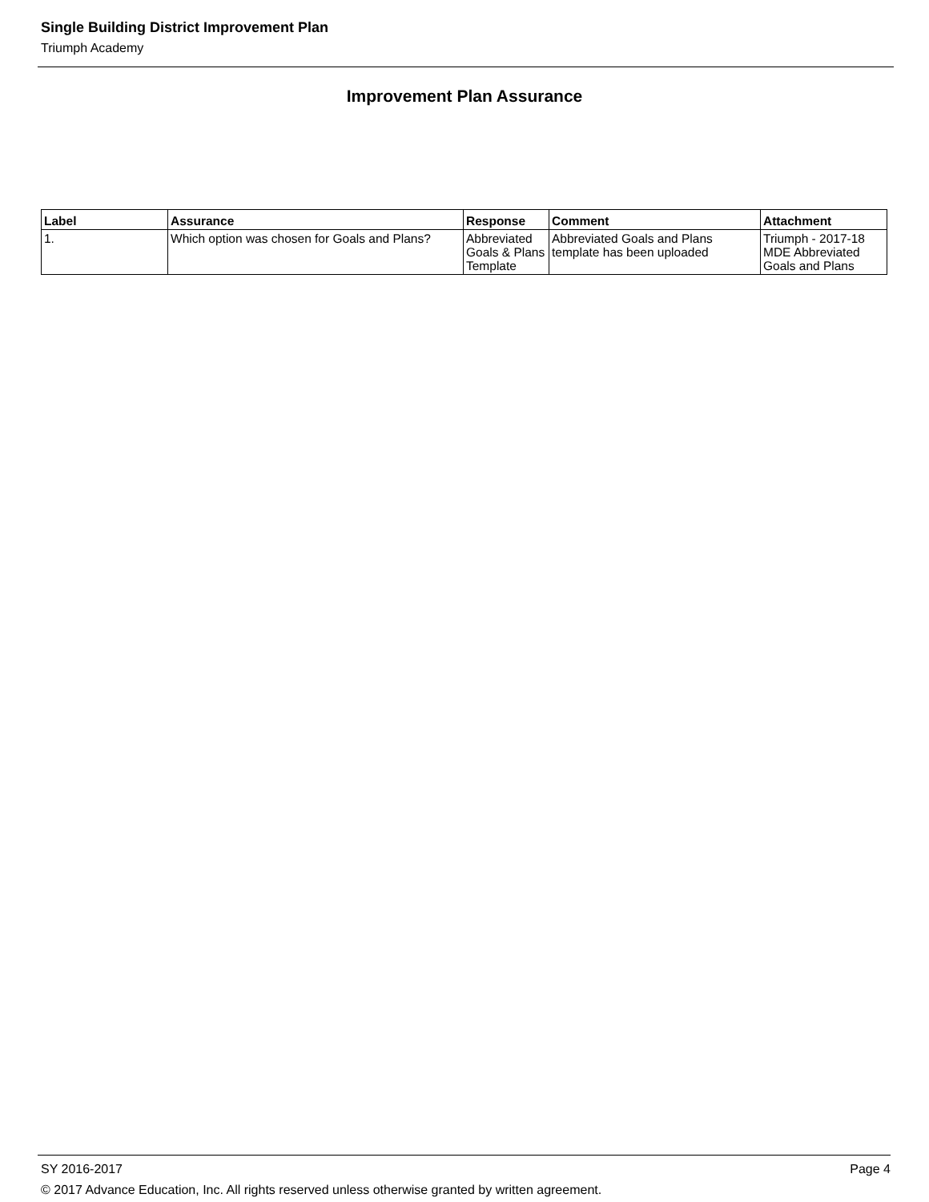Single Building District Improvement Plan
Triumph Academy
Improvement Plan Assurance
| Label | Assurance | Response | Comment | Attachment |
| --- | --- | --- | --- | --- |
| 1. | Which option was chosen for Goals and Plans? | Abbreviated Goals & Plans Template | Abbreviated Goals and Plans template has been uploaded | Triumph - 2017-18 MDE Abbreviated Goals and Plans |
SY 2016-2017 Page 4
© 2017 Advance Education, Inc. All rights reserved unless otherwise granted by written agreement.